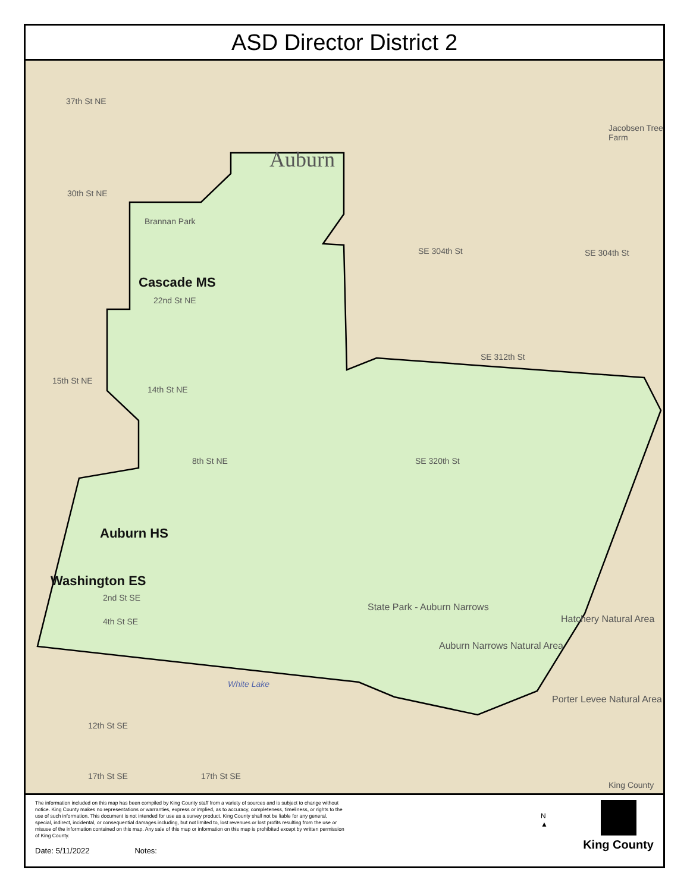ASD Director District 2
37th St NE
Auburn
Jacobsen Tree Farm
30th St NE
Brannan Park
Cascade MS
SE 304th St SE 304th St
22nd St NE
SE 312th St
15th St NE
14th St NE
8th St NE SE 320th St
Auburn HS
Washington ES
2nd St SE
4th St SE
State Park - Auburn Narrows
Auburn Narrows Natural Area
Hatchery Natural Area
White Lake
Porter Levee Natural Area
12th St SE
17th St SE 17th St SE
King County
The information included on this map has been compiled by King County staff from a variety of sources and is subject to change without notice. King County makes no representations or warranties, express or implied, as to accuracy, completeness, timeliness, or rights to the use of such information. This document is not intended for use as a survey product. King County shall not be liable for any general, special, indirect, incidental, or consequential damages including, but not limited to, lost revenues or lost profits resulting from the use or misuse of the information contained on this map. Any sale of this map or information on this map is prohibited except by written permission of King County.
Date: 5/11/2022 Notes:
N
▲
King County